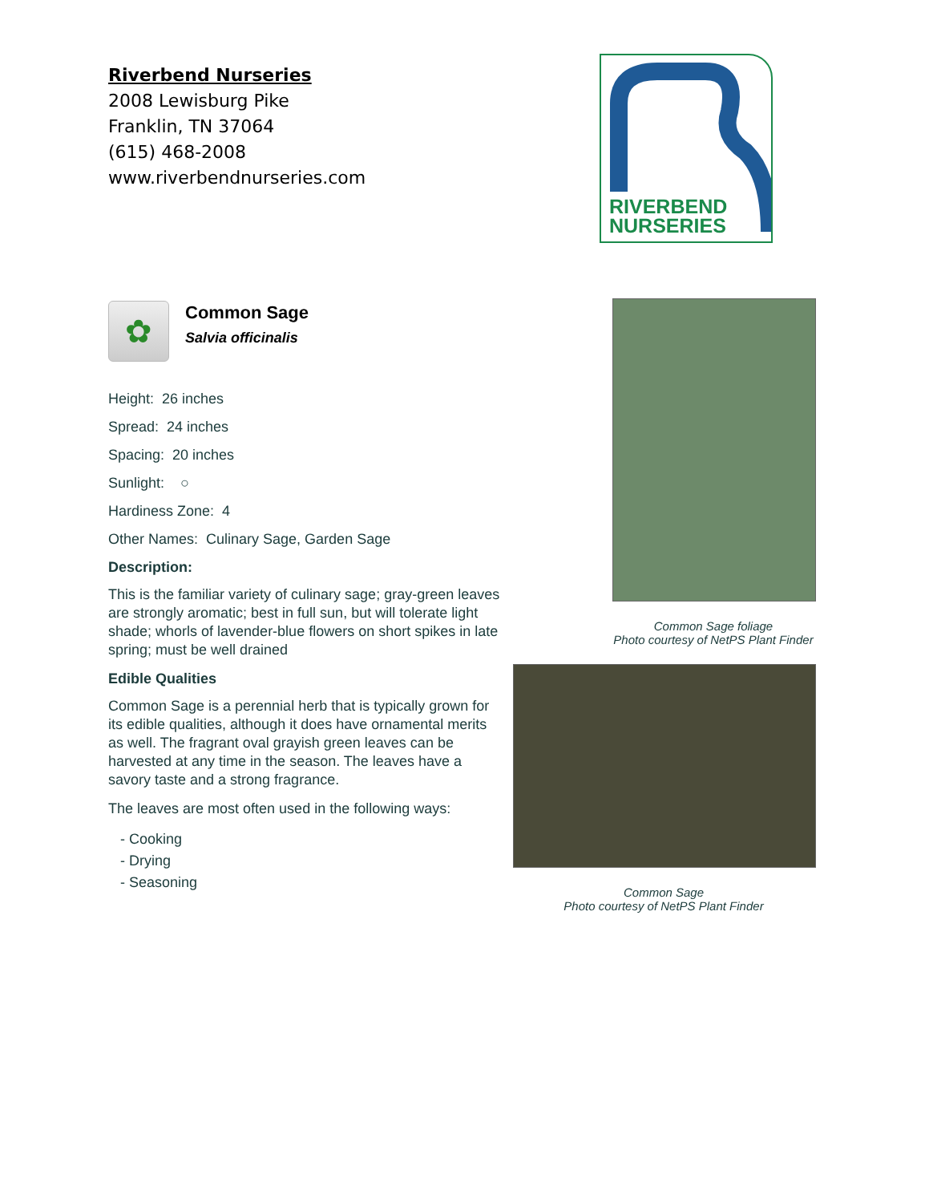Riverbend Nurseries
2008 Lewisburg Pike
Franklin, TN 37064
(615) 468-2008
www.riverbendnurseries.com
RIVERBEND
NURSERIES
✿
Common Sage
Salvia officinalis
Height: 26 inches
Spread: 24 inches
Spacing: 20 inches
Sunlight: ○
Hardiness Zone: 4
Other Names: Culinary Sage, Garden Sage
Description:
This is the familiar variety of culinary sage; gray-green leaves are strongly aromatic; best in full sun, but will tolerate light shade; whorls of lavender-blue flowers on short spikes in late spring; must be well drained
Edible Qualities
Common Sage is a perennial herb that is typically grown for its edible qualities, although it does have ornamental merits as well. The fragrant oval grayish green leaves can be harvested at any time in the season. The leaves have a savory taste and a strong fragrance.
The leaves are most often used in the following ways:
- Cooking
- Drying
- Seasoning
Common Sage foliage
Photo courtesy of NetPS Plant Finder
Common Sage
Photo courtesy of NetPS Plant Finder